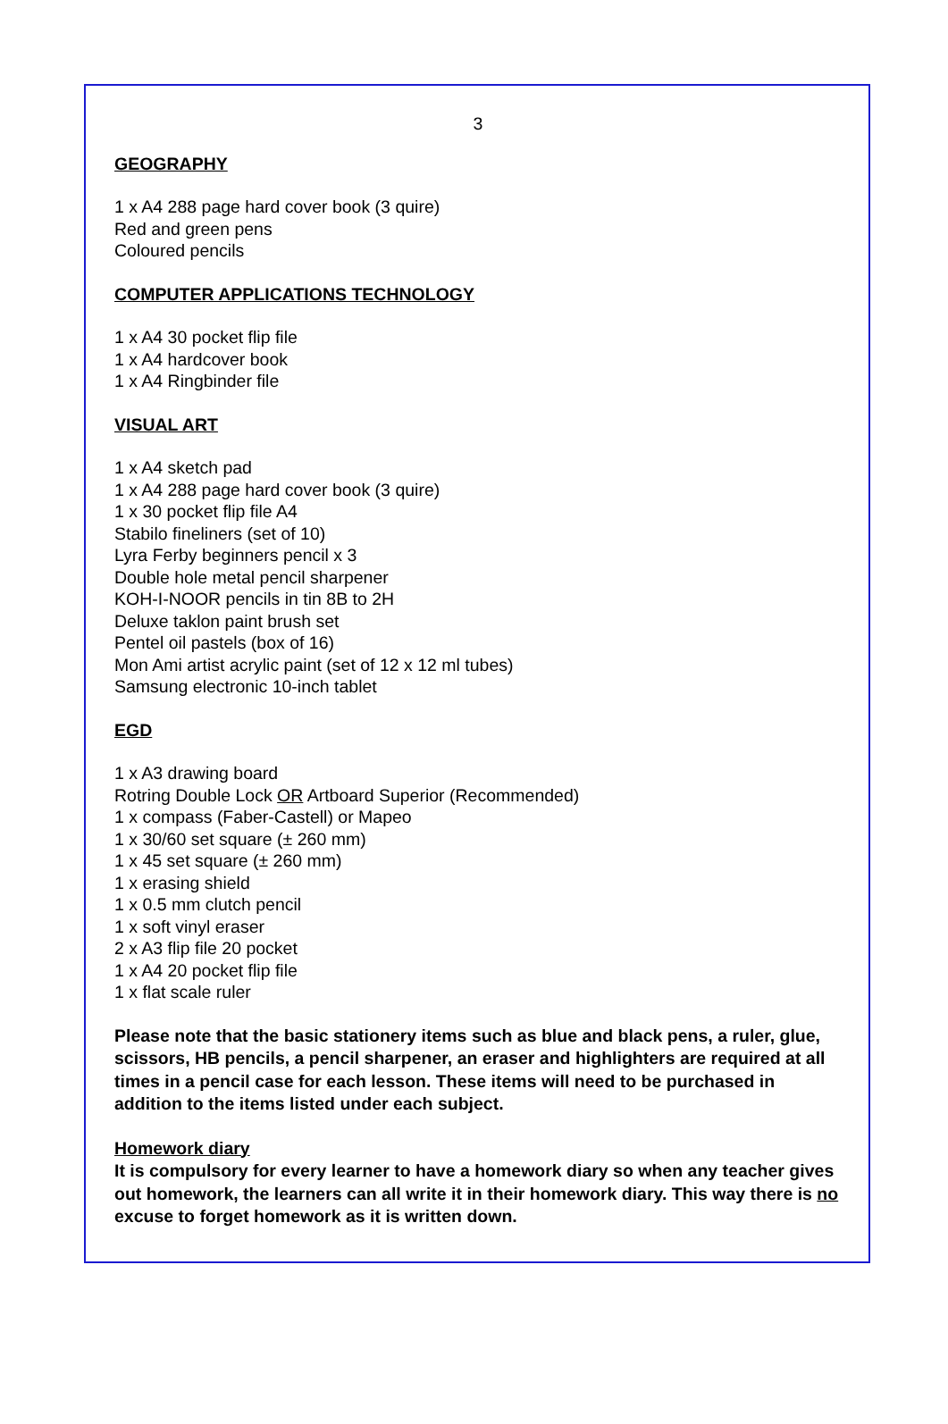3
GEOGRAPHY
1 x A4 288 page hard cover book (3 quire)
Red and green pens
Coloured pencils
COMPUTER APPLICATIONS TECHNOLOGY
1 x A4 30 pocket flip file
1 x A4 hardcover book
1 x A4 Ringbinder file
VISUAL ART
1 x A4 sketch pad
1 x A4 288 page hard cover book (3 quire)
1 x 30 pocket flip file A4
Stabilo fineliners (set of 10)
Lyra Ferby beginners pencil x 3
Double hole metal pencil sharpener
KOH-I-NOOR pencils in tin 8B to 2H
Deluxe taklon paint brush set
Pentel oil pastels (box of 16)
Mon Ami artist acrylic paint (set of 12 x 12 ml tubes)
Samsung electronic 10-inch tablet
EGD
1 x A3 drawing board
Rotring Double Lock OR Artboard Superior (Recommended)
1 x compass (Faber-Castell) or Mapeo
1 x 30/60 set square (± 260 mm)
1 x 45 set square (± 260 mm)
1 x erasing shield
1 x 0.5 mm clutch pencil
1 x soft vinyl eraser
2 x A3 flip file 20 pocket
1 x A4 20 pocket flip file
1 x flat scale ruler
Please note that the basic stationery items such as blue and black pens, a ruler, glue, scissors, HB pencils, a pencil sharpener, an eraser and highlighters are required at all times in a pencil case for each lesson. These items will need to be purchased in addition to the items listed under each subject.
Homework diary
It is compulsory for every learner to have a homework diary so when any teacher gives out homework, the learners can all write it in their homework diary. This way there is no excuse to forget homework as it is written down.